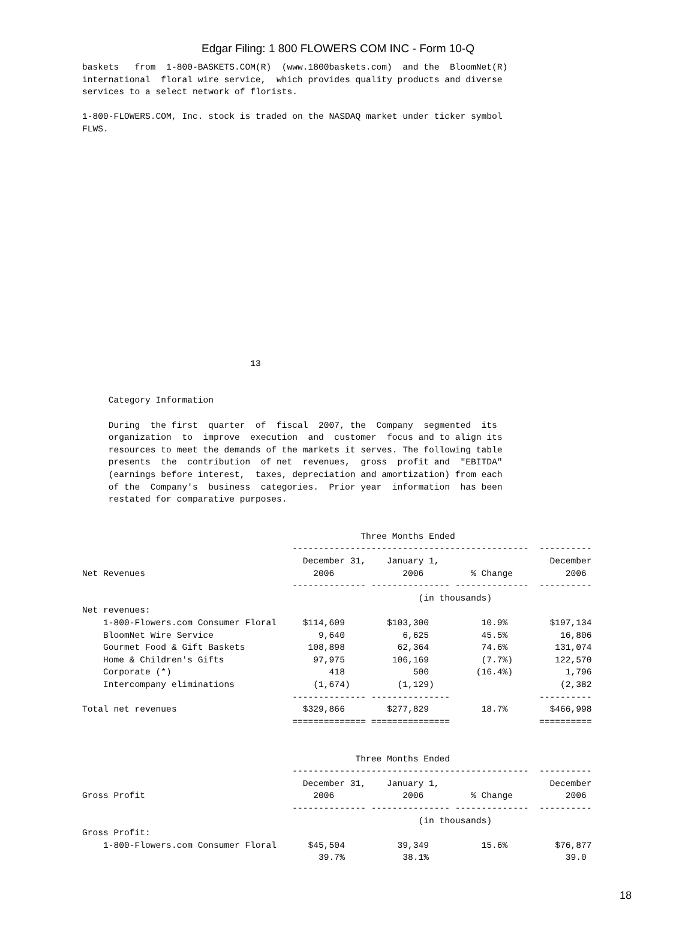Edgar Filing: 1 800 FLOWERS COM INC - Form 10-Q
baskets   from  1-800-BASKETS.COM(R)  (www.1800baskets.com)  and the  BloomNet(R)
international  floral wire service,  which provides quality products and diverse
services to a select network of florists.

1-800-FLOWERS.COM, Inc. stock is traded on the NASDAQ market under ticker symbol
FLWS.
                                13


     Category Information

     During  the first  quarter  of  fiscal  2007, the  Company  segmented  its
     organization  to  improve  execution  and  customer  focus and to align its
     resources to meet the demands of the markets it serves. The following table
     presents  the  contribution  of net  revenues,  gross  profit and  "EBITDA"
     (earnings before interest,  taxes, depreciation and amortization) from each
     of the  Company's  business  categories.  Prior year  information  has been
     restated for comparative purposes.


                                                     Three Months Ended
                                        ---------------------------------------------  ----------
                                          December 31,    January 1,                     December
Net Revenues                                2006             2006         % Change          2006
                                        -------------- --------------- --------------  ----------
                                                                (in thousands)
Net revenues:
    1-800-Flowers.com Consumer Floral     $114,609        $103,300          10.9%        $197,134
    BloomNet Wire Service                    9,640           6,625          45.5%          16,806
    Gourmet Food & Gift Baskets            108,898          62,364          74.6%         131,074
    Home & Children's Gifts                 97,975         106,169          (7.7%)        122,570
    Corporate (*)                              418             500         (16.4%)          1,796
    Intercompany eliminations               (1,674)         (1,129)                        (2,382
                                        -------------- ---------------                 ----------
Total net revenues                        $329,866        $277,829          18.7%        $466,998
                                        ============== ===============                 ==========


                                                    Three Months Ended
                                        ---------------------------------------------  ----------
                                          December 31,    January 1,                     December
Gross Profit                                2006             2006         % Change          2006
                                        -------------- --------------- --------------  ----------
                                                                (in thousands)
Gross Profit:
    1-800-Flowers.com Consumer Floral      $45,504          39,349          15.6%         $76,877
                                             39.7%           38.1%                          39.0
18